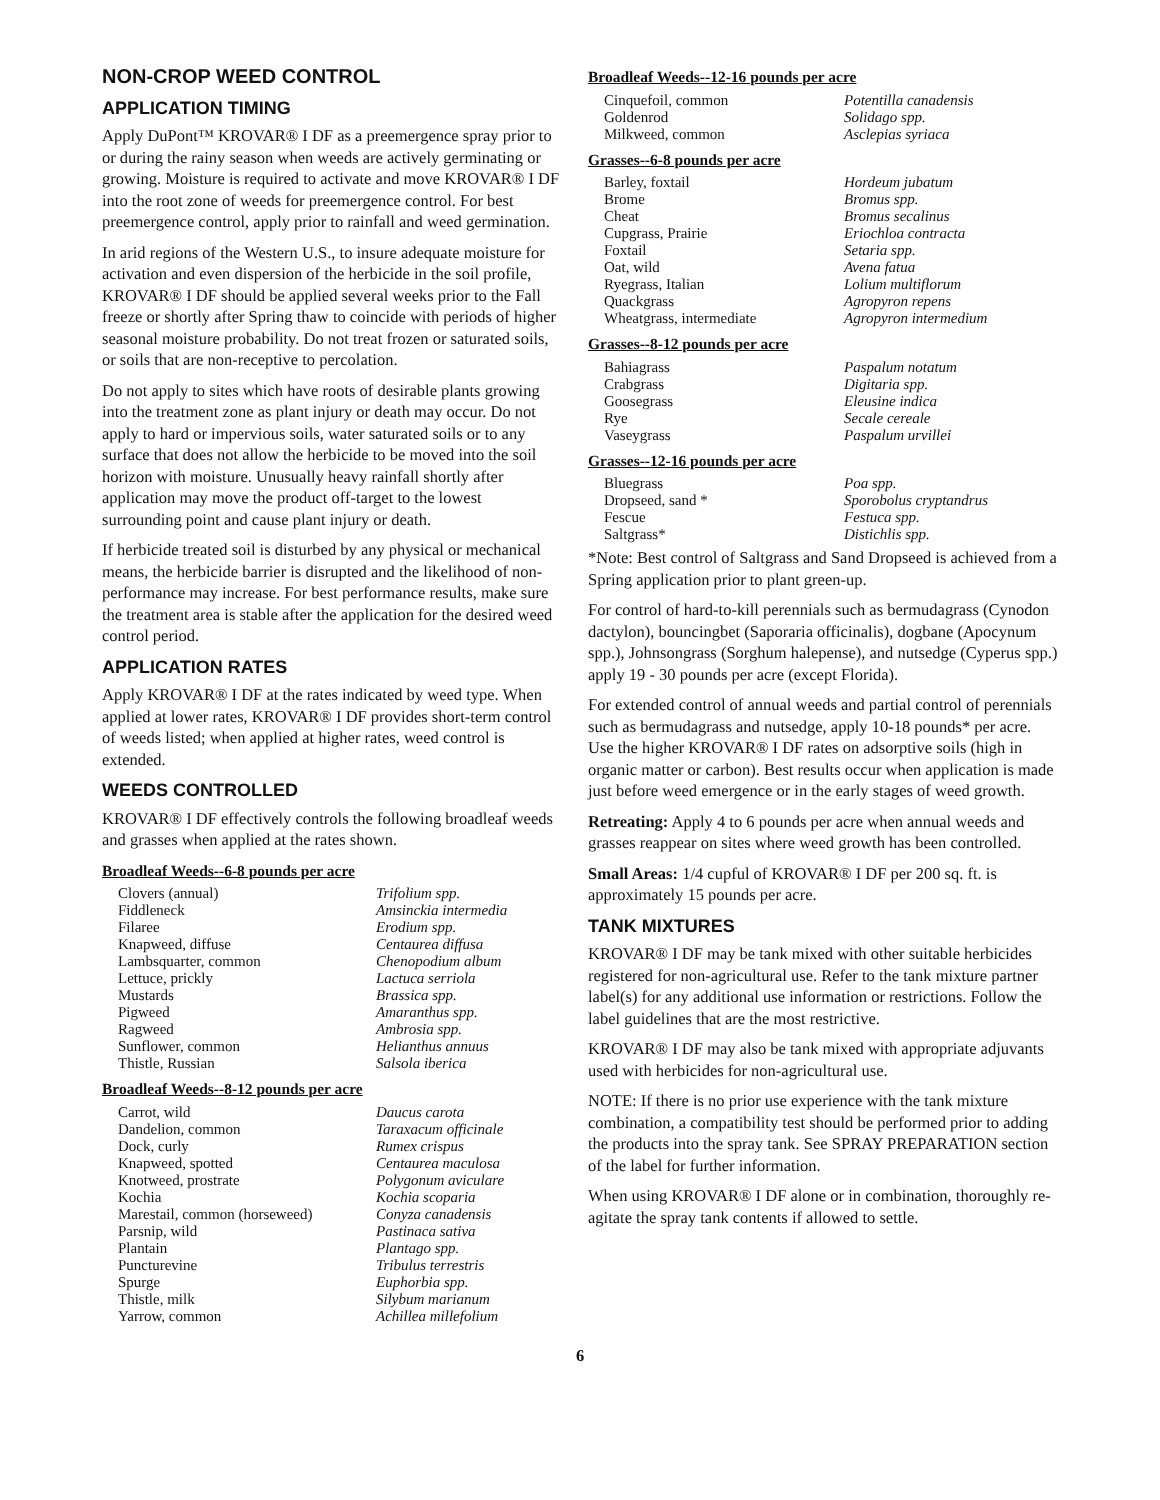NON-CROP WEED CONTROL
APPLICATION TIMING
Apply DuPont™ KROVAR® I DF as a preemergence spray prior to or during the rainy season when weeds are actively germinating or growing. Moisture is required to activate and move KROVAR® I DF into the root zone of weeds for preemergence control. For best preemergence control, apply prior to rainfall and weed germination.
In arid regions of the Western U.S., to insure adequate moisture for activation and even dispersion of the herbicide in the soil profile, KROVAR® I DF should be applied several weeks prior to the Fall freeze or shortly after Spring thaw to coincide with periods of higher seasonal moisture probability. Do not treat frozen or saturated soils, or soils that are non-receptive to percolation.
Do not apply to sites which have roots of desirable plants growing into the treatment zone as plant injury or death may occur. Do not apply to hard or impervious soils, water saturated soils or to any surface that does not allow the herbicide to be moved into the soil horizon with moisture. Unusually heavy rainfall shortly after application may move the product off-target to the lowest surrounding point and cause plant injury or death.
If herbicide treated soil is disturbed by any physical or mechanical means, the herbicide barrier is disrupted and the likelihood of non-performance may increase. For best performance results, make sure the treatment area is stable after the application for the desired weed control period.
APPLICATION RATES
Apply KROVAR® I DF at the rates indicated by weed type. When applied at lower rates, KROVAR® I DF provides short-term control of weeds listed; when applied at higher rates, weed control is extended.
WEEDS CONTROLLED
KROVAR® I DF effectively controls the following broadleaf weeds and grasses when applied at the rates shown.
Broadleaf Weeds--6-8 pounds per acre
| Clovers (annual) | Trifolium spp. |
| Fiddleneck | Amsinckia intermedia |
| Filaree | Erodium spp. |
| Knapweed, diffuse | Centaurea diffusa |
| Lambsquarter, common | Chenopodium album |
| Lettuce, prickly | Lactuca serriola |
| Mustards | Brassica spp. |
| Pigweed | Amaranthus spp. |
| Ragweed | Ambrosia spp. |
| Sunflower, common | Helianthus annuus |
| Thistle, Russian | Salsola iberica |
Broadleaf Weeds--8-12 pounds per acre
| Carrot, wild | Daucus carota |
| Dandelion, common | Taraxacum officinale |
| Dock, curly | Rumex crispus |
| Knapweed, spotted | Centaurea maculosa |
| Knotweed, prostrate | Polygonum aviculare |
| Kochia | Kochia scoparia |
| Marestail, common (horseweed) | Conyza canadensis |
| Parsnip, wild | Pastinaca sativa |
| Plantain | Plantago spp. |
| Puncturevine | Tribulus terrestris |
| Spurge | Euphorbia spp. |
| Thistle, milk | Silybum marianum |
| Yarrow, common | Achillea millefolium |
Broadleaf Weeds--12-16 pounds per acre
| Cinquefoil, common | Potentilla canadensis |
| Goldenrod | Solidago spp. |
| Milkweed, common | Asclepias syriaca |
Grasses--6-8 pounds per acre
| Barley, foxtail | Hordeum jubatum |
| Brome | Bromus spp. |
| Cheat | Bromus secalinus |
| Cupgrass, Prairie | Eriochloa contracta |
| Foxtail | Setaria spp. |
| Oat, wild | Avena fatua |
| Ryegrass, Italian | Lolium multiflorum |
| Quackgrass | Agropyron repens |
| Wheatgrass, intermediate | Agropyron intermedium |
Grasses--8-12 pounds per acre
| Bahiagrass | Paspalum notatum |
| Crabgrass | Digitaria spp. |
| Goosegrass | Eleusine indica |
| Rye | Secale cereale |
| Vaseygrass | Paspalum urvillei |
Grasses--12-16 pounds per acre
| Bluegrass | Poa spp. |
| Dropseed, sand * | Sporobolus cryptandrus |
| Fescue | Festuca spp. |
| Saltgrass* | Distichlis spp. |
*Note: Best control of Saltgrass and Sand Dropseed is achieved from a Spring application prior to plant green-up.
For control of hard-to-kill perennials such as bermudagrass (Cynodon dactylon), bouncingbet (Saporaria officinalis), dogbane (Apocynum spp.), Johnsongrass (Sorghum halepense), and nutsedge (Cyperus spp.) apply 19 - 30 pounds per acre (except Florida).
For extended control of annual weeds and partial control of perennials such as bermudagrass and nutsedge, apply 10-18 pounds* per acre. Use the higher KROVAR® I DF rates on adsorptive soils (high in organic matter or carbon). Best results occur when application is made just before weed emergence or in the early stages of weed growth.
Retreating: Apply 4 to 6 pounds per acre when annual weeds and grasses reappear on sites where weed growth has been controlled.
Small Areas: 1/4 cupful of KROVAR® I DF per 200 sq. ft. is approximately 15 pounds per acre.
TANK MIXTURES
KROVAR® I DF may be tank mixed with other suitable herbicides registered for non-agricultural use. Refer to the tank mixture partner label(s) for any additional use information or restrictions. Follow the label guidelines that are the most restrictive.
KROVAR® I DF may also be tank mixed with appropriate adjuvants used with herbicides for non-agricultural use.
NOTE: If there is no prior use experience with the tank mixture combination, a compatibility test should be performed prior to adding the products into the spray tank. See SPRAY PREPARATION section of the label for further information.
When using KROVAR® I DF alone or in combination, thoroughly re-agitate the spray tank contents if allowed to settle.
6